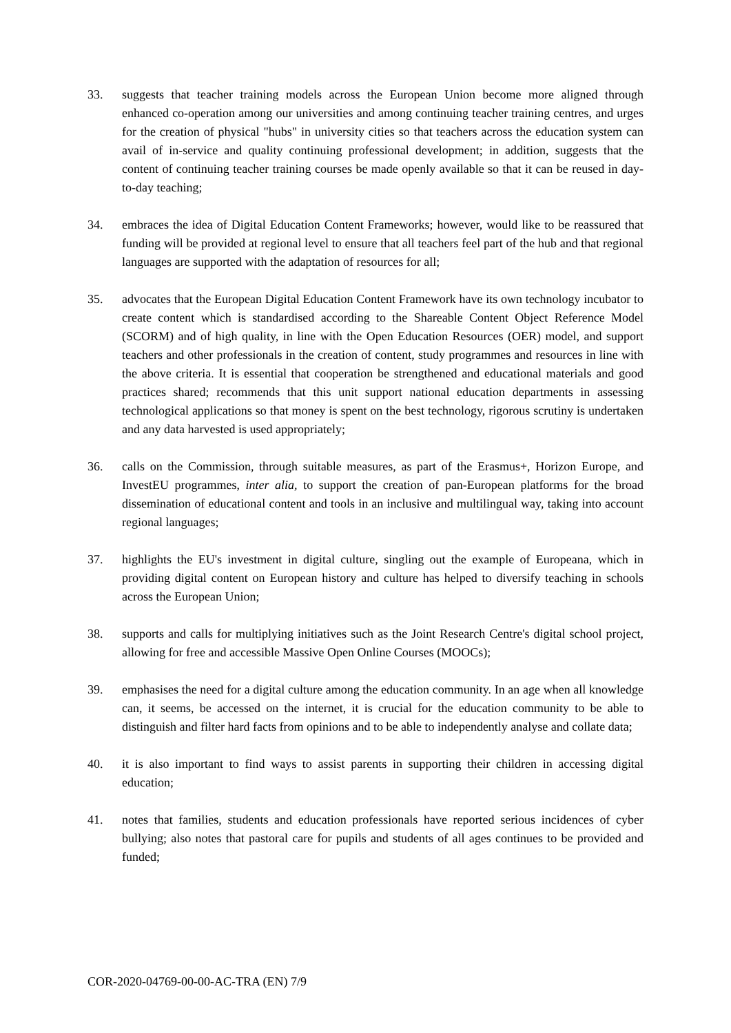33. suggests that teacher training models across the European Union become more aligned through enhanced co-operation among our universities and among continuing teacher training centres, and urges for the creation of physical "hubs" in university cities so that teachers across the education system can avail of in-service and quality continuing professional development; in addition, suggests that the content of continuing teacher training courses be made openly available so that it can be reused in day-to-day teaching;
34. embraces the idea of Digital Education Content Frameworks; however, would like to be reassured that funding will be provided at regional level to ensure that all teachers feel part of the hub and that regional languages are supported with the adaptation of resources for all;
35. advocates that the European Digital Education Content Framework have its own technology incubator to create content which is standardised according to the Shareable Content Object Reference Model (SCORM) and of high quality, in line with the Open Education Resources (OER) model, and support teachers and other professionals in the creation of content, study programmes and resources in line with the above criteria. It is essential that cooperation be strengthened and educational materials and good practices shared; recommends that this unit support national education departments in assessing technological applications so that money is spent on the best technology, rigorous scrutiny is undertaken and any data harvested is used appropriately;
36. calls on the Commission, through suitable measures, as part of the Erasmus+, Horizon Europe, and InvestEU programmes, inter alia, to support the creation of pan-European platforms for the broad dissemination of educational content and tools in an inclusive and multilingual way, taking into account regional languages;
37. highlights the EU's investment in digital culture, singling out the example of Europeana, which in providing digital content on European history and culture has helped to diversify teaching in schools across the European Union;
38. supports and calls for multiplying initiatives such as the Joint Research Centre's digital school project, allowing for free and accessible Massive Open Online Courses (MOOCs);
39. emphasises the need for a digital culture among the education community. In an age when all knowledge can, it seems, be accessed on the internet, it is crucial for the education community to be able to distinguish and filter hard facts from opinions and to be able to independently analyse and collate data;
40. it is also important to find ways to assist parents in supporting their children in accessing digital education;
41. notes that families, students and education professionals have reported serious incidences of cyber bullying; also notes that pastoral care for pupils and students of all ages continues to be provided and funded;
COR-2020-04769-00-00-AC-TRA (EN) 7/9